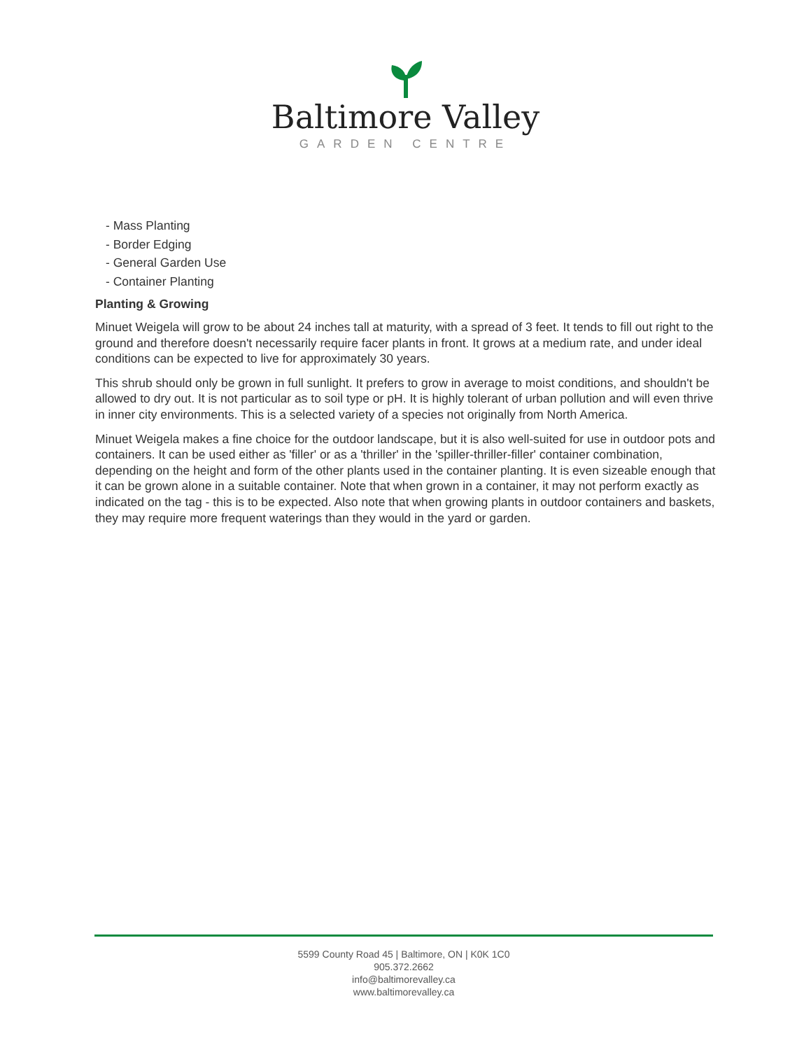Baltimore Valley
GARDEN CENTRE
- Mass Planting
- Border Edging
- General Garden Use
- Container Planting
Planting & Growing
Minuet Weigela will grow to be about 24 inches tall at maturity, with a spread of 3 feet. It tends to fill out right to the ground and therefore doesn't necessarily require facer plants in front. It grows at a medium rate, and under ideal conditions can be expected to live for approximately 30 years.
This shrub should only be grown in full sunlight. It prefers to grow in average to moist conditions, and shouldn't be allowed to dry out. It is not particular as to soil type or pH. It is highly tolerant of urban pollution and will even thrive in inner city environments. This is a selected variety of a species not originally from North America.
Minuet Weigela makes a fine choice for the outdoor landscape, but it is also well-suited for use in outdoor pots and containers. It can be used either as 'filler' or as a 'thriller' in the 'spiller-thriller-filler' container combination, depending on the height and form of the other plants used in the container planting. It is even sizeable enough that it can be grown alone in a suitable container. Note that when grown in a container, it may not perform exactly as indicated on the tag - this is to be expected. Also note that when growing plants in outdoor containers and baskets, they may require more frequent waterings than they would in the yard or garden.
5599 County Road 45 | Baltimore, ON | K0K 1C0
905.372.2662
info@baltimorevalley.ca
www.baltimorevalley.ca